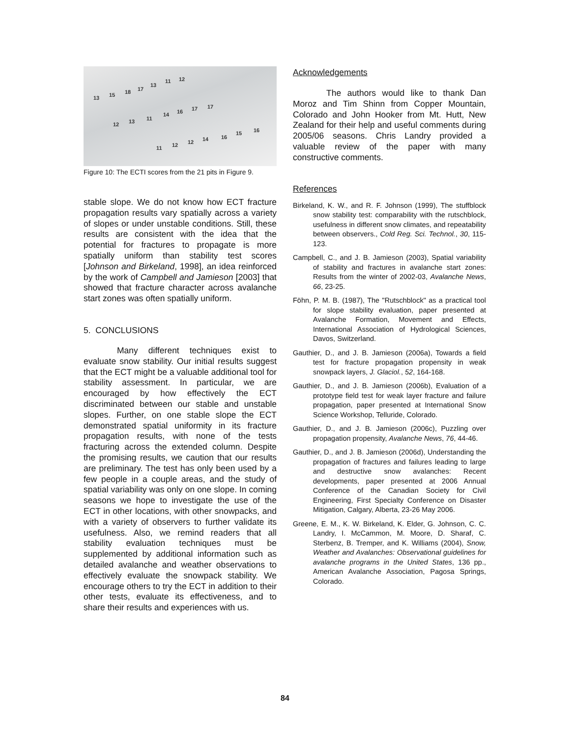13 15 18 17
13
11 12
12 13 11
14 16 17 17
11 12 12 14 16
15 16
Figure 10: The ECTI scores from the 21 pits in Figure 9.
stable slope. We do not know how ECT fracture propagation results vary spatially across a variety of slopes or under unstable conditions. Still, these results are consistent with the idea that the potential for fractures to propagate is more spatially uniform than stability test scores [Johnson and Birkeland, 1998], an idea reinforced by the work of Campbell and Jamieson [2003] that showed that fracture character across avalanche start zones was often spatially uniform.
5. CONCLUSIONS
Many different techniques exist to evaluate snow stability. Our initial results suggest that the ECT might be a valuable additional tool for stability assessment. In particular, we are encouraged by how effectively the ECT discriminated between our stable and unstable slopes. Further, on one stable slope the ECT demonstrated spatial uniformity in its fracture propagation results, with none of the tests fracturing across the extended column. Despite the promising results, we caution that our results are preliminary. The test has only been used by a few people in a couple areas, and the study of spatial variability was only on one slope. In coming seasons we hope to investigate the use of the ECT in other locations, with other snowpacks, and with a variety of observers to further validate its usefulness. Also, we remind readers that all stability evaluation techniques must be supplemented by additional information such as detailed avalanche and weather observations to effectively evaluate the snowpack stability. We encourage others to try the ECT in addition to their other tests, evaluate its effectiveness, and to share their results and experiences with us.
Acknowledgements
The authors would like to thank Dan Moroz and Tim Shinn from Copper Mountain, Colorado and John Hooker from Mt. Hutt, New Zealand for their help and useful comments during 2005/06 seasons. Chris Landry provided a valuable review of the paper with many constructive comments.
References
Birkeland, K. W., and R. F. Johnson (1999), The stuffblock snow stability test: comparability with the rutschblock, usefulness in different snow climates, and repeatability between observers., Cold Reg. Sci. Technol., 30, 115-123.
Campbell, C., and J. B. Jamieson (2003), Spatial variability of stability and fractures in avalanche start zones: Results from the winter of 2002-03, Avalanche News, 66, 23-25.
Föhn, P. M. B. (1987), The "Rutschblock" as a practical tool for slope stability evaluation, paper presented at Avalanche Formation, Movement and Effects, International Association of Hydrological Sciences, Davos, Switzerland.
Gauthier, D., and J. B. Jamieson (2006a), Towards a field test for fracture propagation propensity in weak snowpack layers, J. Glaciol., 52, 164-168.
Gauthier, D., and J. B. Jamieson (2006b), Evaluation of a prototype field test for weak layer fracture and failure propagation, paper presented at International Snow Science Workshop, Telluride, Colorado.
Gauthier, D., and J. B. Jamieson (2006c), Puzzling over propagation propensity, Avalanche News, 76, 44-46.
Gauthier, D., and J. B. Jamieson (2006d), Understanding the propagation of fractures and failures leading to large and destructive snow avalanches: Recent developments, paper presented at 2006 Annual Conference of the Canadian Society for Civil Engineering, First Specialty Conference on Disaster Mitigation, Calgary, Alberta, 23-26 May 2006.
Greene, E. M., K. W. Birkeland, K. Elder, G. Johnson, C. C. Landry, I. McCammon, M. Moore, D. Sharaf, C. Sterbenz, B. Tremper, and K. Williams (2004), Snow, Weather and Avalanches: Observational guidelines for avalanche programs in the United States, 136 pp., American Avalanche Association, Pagosa Springs, Colorado.
84